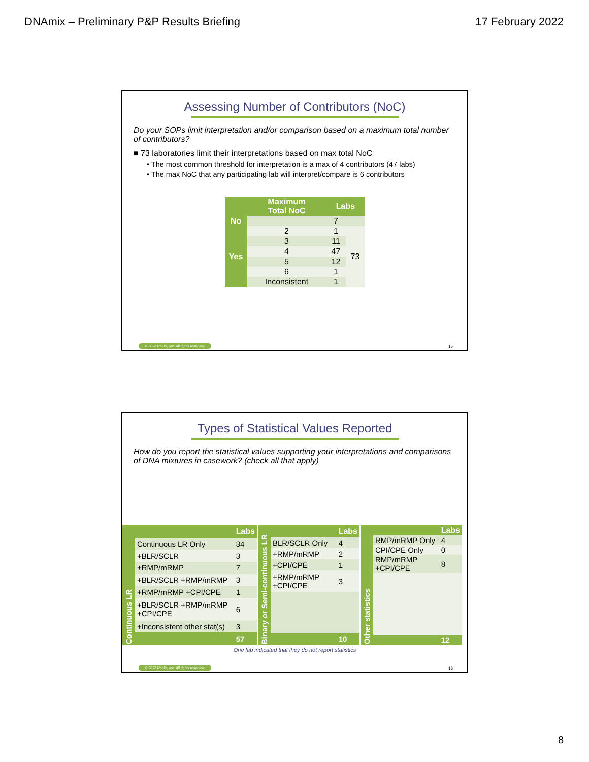DNAmix – Preliminary P&P Results Briefing 17 February 2022
Assessing Number of Contributors (NoC)
Do your SOPs limit interpretation and/or comparison based on a maximum total number of contributors?
■ 73 laboratories limit their interpretations based on max total NoC
• The most common threshold for interpretation is a max of 4 contributors (47 labs)
• The max NoC that any participating lab will interpret/compare is 6 contributors
| | Maximum Total NoC | Labs | |
| --- | --- | --- | --- |
| No | | 7 | |
| Yes | 2 | 1 | 73 |
| | 3 | 11 | |
| | 4 | 47 | |
| | 5 | 12 | |
| | 6 | 1 | |
| | Inconsistent | 1 | |
© 2022 Noblis, Inc. All rights reserved.
15
Types of Statistical Values Reported
How do you report the statistical values supporting your interpretations and comparisons of DNA mixtures in casework? (check all that apply)
| Continuous LR | | Labs |
| | Continuous LR Only | 34 |
| | +BLR/SCLR | 3 |
| | +RMP/mRMP | 7 |
| | +BLR/SCLR +RMP/mRMP | 3 |
| | +RMP/mRMP +CPI/CPE | 1 |
| | +BLR/SCLR +RMP/mRMP +CPI/CPE | 6 |
| | +Inconsistent other stat(s) | 3 |
| | | 57 |
| Binary or Semi-continuous LR | | Labs |
| | BLR/SCLR Only | 4 |
| | +RMP/mRMP | 2 |
| | +CPI/CPE | 1 |
| | +RMP/mRMP +CPI/CPE | 3 |
| | | 10 |
| Other statistics | | Labs |
| | RMP/mRMP Only | 4 |
| | CPI/CPE Only | 0 |
| | RMP/mRMP +CPI/CPE | 8 |
| | | 12 |
One lab indicated that they do not report statistics
© 2022 Noblis, Inc. All rights reserved.
16
8